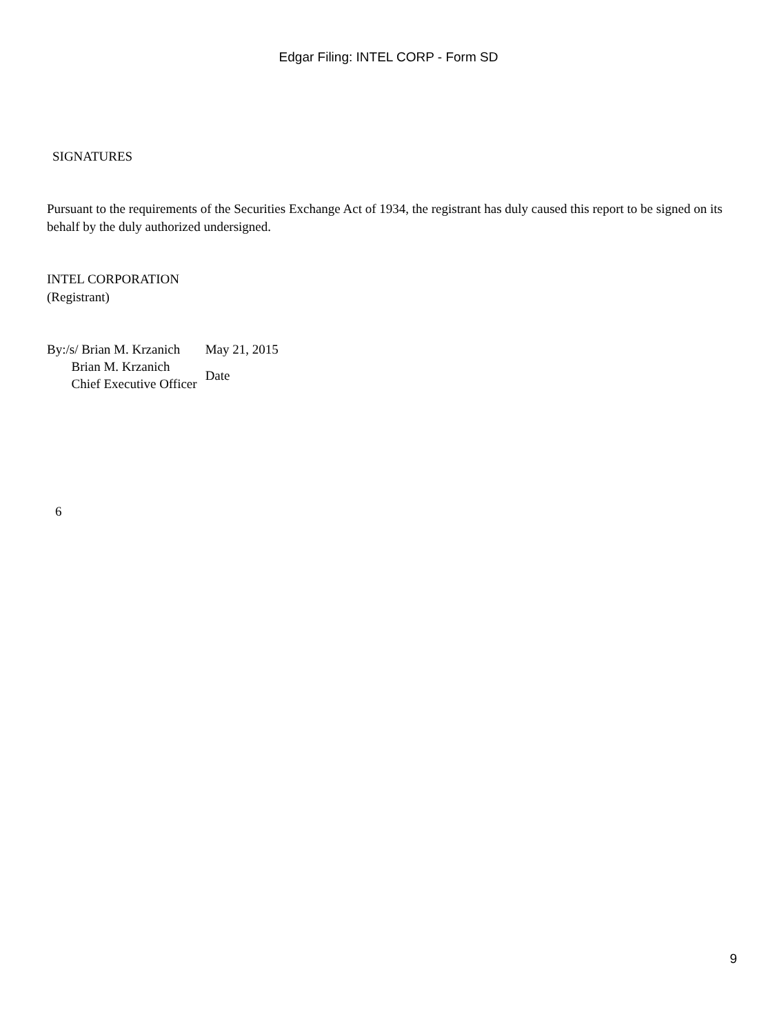Edgar Filing: INTEL CORP - Form SD
SIGNATURES
Pursuant to the requirements of the Securities Exchange Act of 1934, the registrant has duly caused this report to be signed on its behalf by the duly authorized undersigned.
INTEL CORPORATION
(Registrant)
| By: | /s/ Brian M. Krzanich | May 21, 2015 |
| | Brian M. Krzanich Chief Executive Officer | Date |
6
9